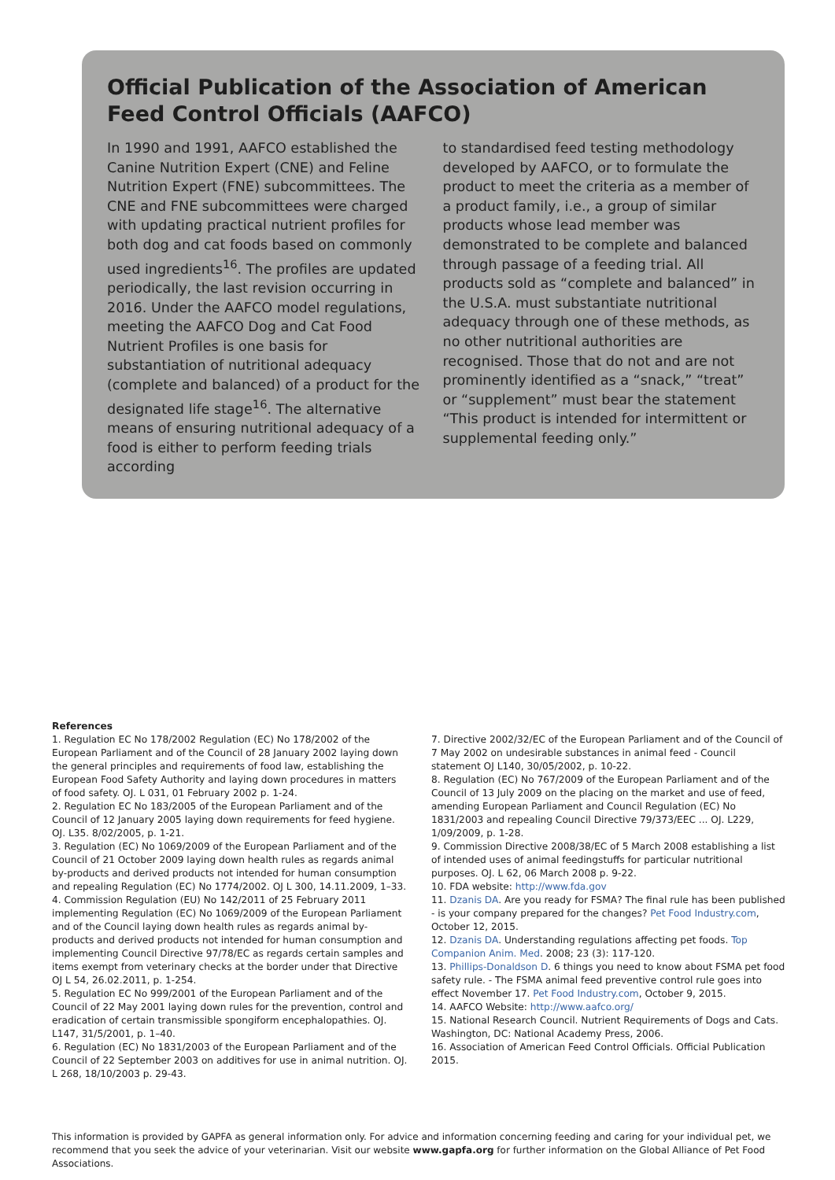Official Publication of the Association of American Feed Control Officials (AAFCO)
In 1990 and 1991, AAFCO established the Canine Nutrition Expert (CNE) and Feline Nutrition Expert (FNE) subcommittees. The CNE and FNE subcommittees were charged with updating practical nutrient profiles for both dog and cat foods based on commonly used ingredients<sup>16</sup>. The profiles are updated periodically, the last revision occurring in 2016. Under the AAFCO model regulations, meeting the AAFCO Dog and Cat Food Nutrient Profiles is one basis for substantiation of nutritional adequacy (complete and balanced) of a product for the designated life stage<sup>16</sup>. The alternative means of ensuring nutritional adequacy of a food is either to perform feeding trials according
to standardised feed testing methodology developed by AAFCO, or to formulate the product to meet the criteria as a member of a product family, i.e., a group of similar products whose lead member was demonstrated to be complete and balanced through passage of a feeding trial. All products sold as “complete and balanced” in the U.S.A. must substantiate nutritional adequacy through one of these methods, as no other nutritional authorities are recognised. Those that do not and are not prominently identified as a “snack,” “treat” or “supplement” must bear the statement “This product is intended for intermittent or supplemental feeding only.”
References
1. Regulation EC No 178/2002 Regulation (EC) No 178/2002 of the European Parliament and of the Council of 28 January 2002 laying down the general principles and requirements of food law, establishing the European Food Safety Authority and laying down procedures in matters of food safety. OJ. L 031, 01 February 2002 p. 1-24.
2. Regulation EC No 183/2005 of the European Parliament and of the Council of 12 January 2005 laying down requirements for feed hygiene. OJ. L35. 8/02/2005, p. 1-21.
3. Regulation (EC) No 1069/2009 of the European Parliament and of the Council of 21 October 2009 laying down health rules as regards animal by-products and derived products not intended for human consumption and repealing Regulation (EC) No 1774/2002. OJ L 300, 14.11.2009, 1–33.
4. Commission Regulation (EU) No 142/2011 of 25 February 2011 implementing Regulation (EC) No 1069/2009 of the European Parliament and of the Council laying down health rules as regards animal by-products and derived products not intended for human consumption and implementing Council Directive 97/78/EC as regards certain samples and items exempt from veterinary checks at the border under that Directive OJ L 54, 26.02.2011, p. 1-254.
5. Regulation EC No 999/2001 of the European Parliament and of the Council of 22 May 2001 laying down rules for the prevention, control and eradication of certain transmissible spongiform encephalopathies. OJ. L147, 31/5/2001, p. 1–40.
6. Regulation (EC) No 1831/2003 of the European Parliament and of the Council of 22 September 2003 on additives for use in animal nutrition. OJ. L 268, 18/10/2003 p. 29-43.
7. Directive 2002/32/EC of the European Parliament and of the Council of 7 May 2002 on undesirable substances in animal feed - Council statement OJ L140, 30/05/2002, p. 10-22.
8. Regulation (EC) No 767/2009 of the European Parliament and of the Council of 13 July 2009 on the placing on the market and use of feed, amending European Parliament and Council Regulation (EC) No 1831/2003 and repealing Council Directive 79/373/EEC ... OJ. L229, 1/09/2009, p. 1-28.
9. Commission Directive 2008/38/EC of 5 March 2008 establishing a list of intended uses of animal feedingstuffs for particular nutritional purposes. OJ. L 62, 06 March 2008 p. 9-22.
10. FDA website: http://www.fda.gov
11. Dzanis DA. Are you ready for FSMA? The final rule has been published - is your company prepared for the changes? Pet Food Industry.com, October 12, 2015.
12. Dzanis DA. Understanding regulations affecting pet foods. Top Companion Anim. Med. 2008; 23 (3): 117-120.
13. Phillips-Donaldson D. 6 things you need to know about FSMA pet food safety rule. - The FSMA animal feed preventive control rule goes into effect November 17. Pet Food Industry.com, October 9, 2015.
14. AAFCO Website: http://www.aafco.org/
15. National Research Council. Nutrient Requirements of Dogs and Cats. Washington, DC: National Academy Press, 2006.
16. Association of American Feed Control Officials. Official Publication 2015.
This information is provided by GAPFA as general information only. For advice and information concerning feeding and caring for your individual pet, we recommend that you seek the advice of your veterinarian. Visit our website www.gapfa.org for further information on the Global Alliance of Pet Food Associations.